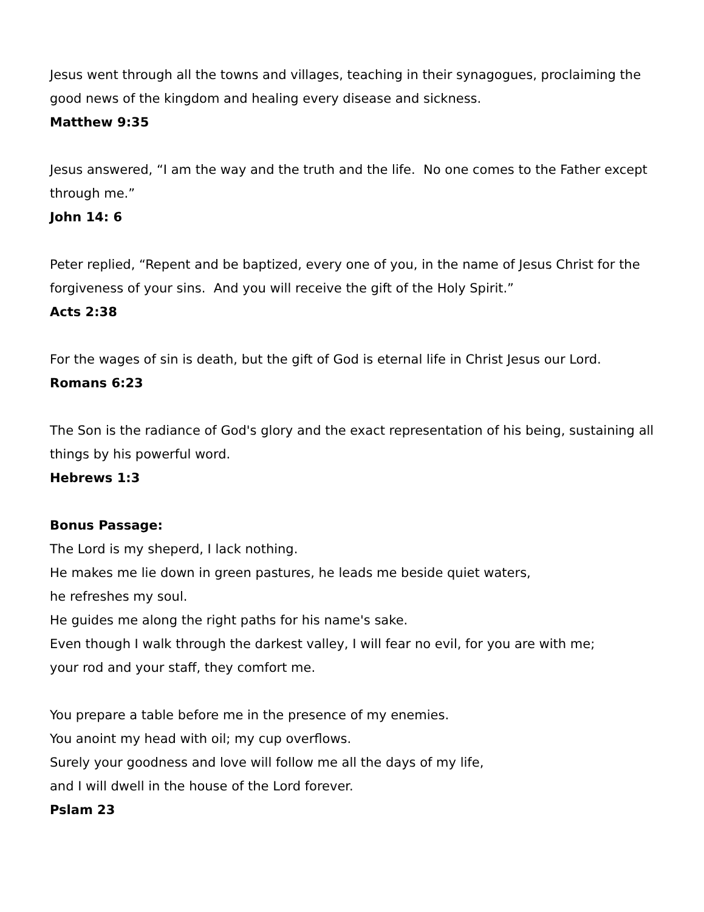Jesus went through all the towns and villages, teaching in their synagogues, proclaiming the good news of the kingdom and healing every disease and sickness.
Matthew 9:35
Jesus answered, “I am the way and the truth and the life. No one comes to the Father except through me.”
John 14: 6
Peter replied, “Repent and be baptized, every one of you, in the name of Jesus Christ for the forgiveness of your sins. And you will receive the gift of the Holy Spirit.”
Acts 2:38
For the wages of sin is death, but the gift of God is eternal life in Christ Jesus our Lord.
Romans 6:23
The Son is the radiance of God's glory and the exact representation of his being, sustaining all things by his powerful word.
Hebrews 1:3
Bonus Passage:
The Lord is my sheperd, I lack nothing.
He makes me lie down in green pastures, he leads me beside quiet waters,
he refreshes my soul.
He guides me along the right paths for his name's sake.
Even though I walk through the darkest valley, I will fear no evil, for you are with me;
your rod and your staff, they comfort me.
You prepare a table before me in the presence of my enemies.
You anoint my head with oil; my cup overflows.
Surely your goodness and love will follow me all the days of my life,
and I will dwell in the house of the Lord forever.
Pslam 23